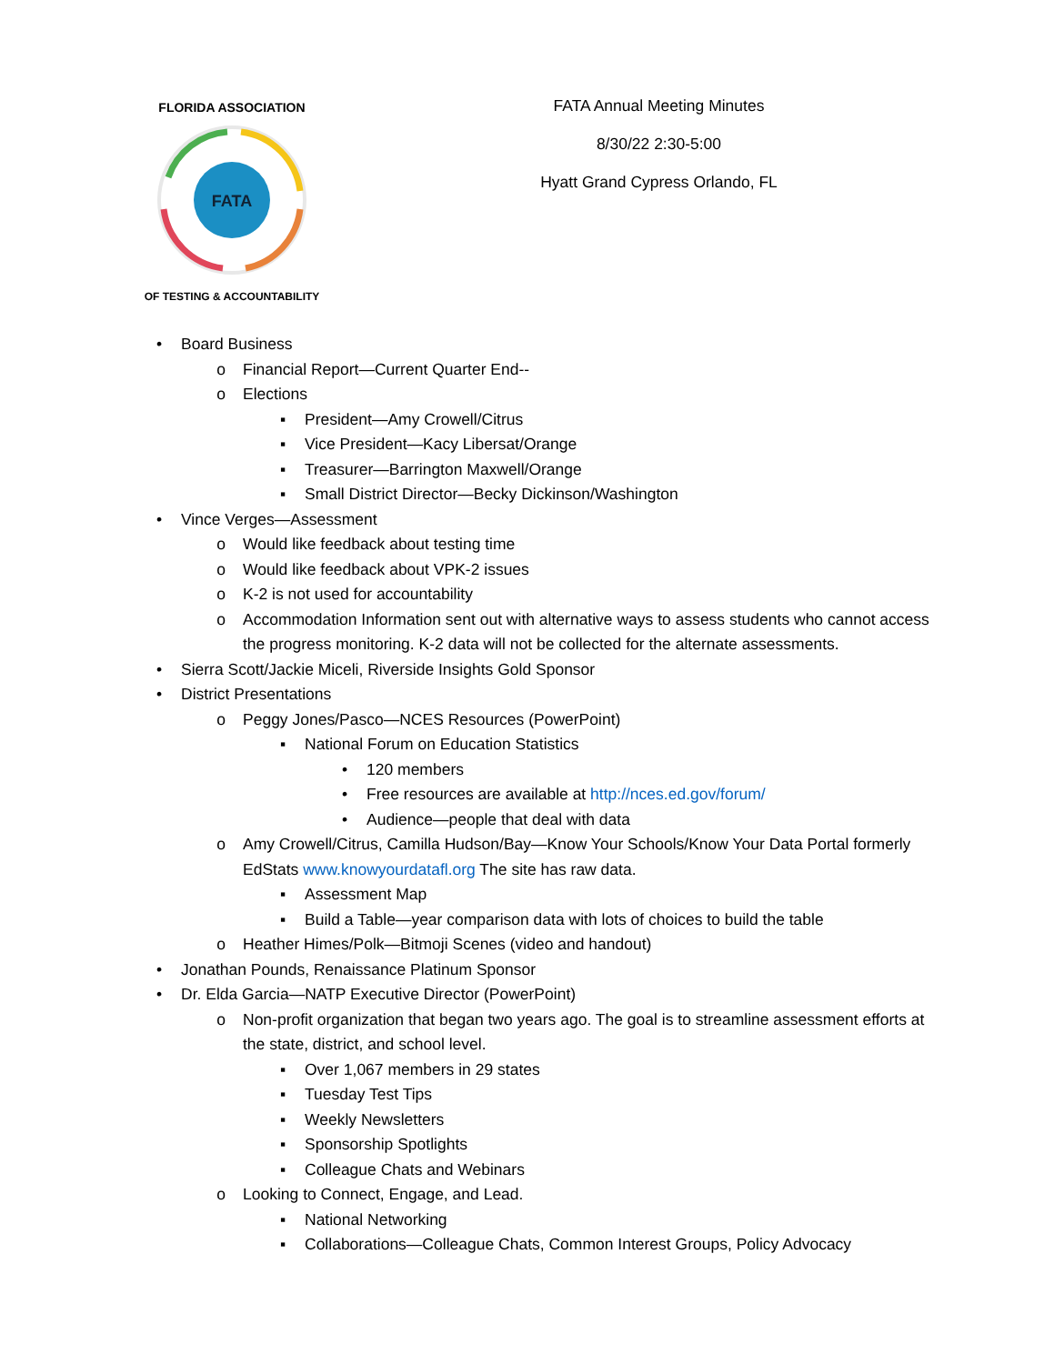FATA
FLORIDA ASSOCIATION
OF TESTING & ACCOUNTABILITY
FATA Annual Meeting Minutes
8/30/22 2:30-5:00
Hyatt Grand Cypress Orlando, FL
• Board Business
o Financial Report—Current Quarter End--
o Elections
▪ President—Amy Crowell/Citrus
▪ Vice President—Kacy Libersat/Orange
▪ Treasurer—Barrington Maxwell/Orange
▪ Small District Director—Becky Dickinson/Washington
• Vince Verges—Assessment
o Would like feedback about testing time
o Would like feedback about VPK-2 issues
o K-2 is not used for accountability
o Accommodation Information sent out with alternative ways to assess students who cannot access the progress monitoring. K-2 data will not be collected for the alternate assessments.
• Sierra Scott/Jackie Miceli, Riverside Insights Gold Sponsor
• District Presentations
o Peggy Jones/Pasco—NCES Resources (PowerPoint)
▪ National Forum on Education Statistics
• 120 members
• Free resources are available at http://nces.ed.gov/forum/
• Audience—people that deal with data
o Amy Crowell/Citrus, Camilla Hudson/Bay—Know Your Schools/Know Your Data Portal formerly EdStats www.knowyourdatafl.org The site has raw data.
▪ Assessment Map
▪ Build a Table—year comparison data with lots of choices to build the table
o Heather Himes/Polk—Bitmoji Scenes (video and handout)
• Jonathan Pounds, Renaissance Platinum Sponsor
• Dr. Elda Garcia—NATP Executive Director (PowerPoint)
o Non-profit organization that began two years ago. The goal is to streamline assessment efforts at the state, district, and school level.
▪ Over 1,067 members in 29 states
▪ Tuesday Test Tips
▪ Weekly Newsletters
▪ Sponsorship Spotlights
▪ Colleague Chats and Webinars
o Looking to Connect, Engage, and Lead.
▪ National Networking
▪ Collaborations—Colleague Chats, Common Interest Groups, Policy Advocacy